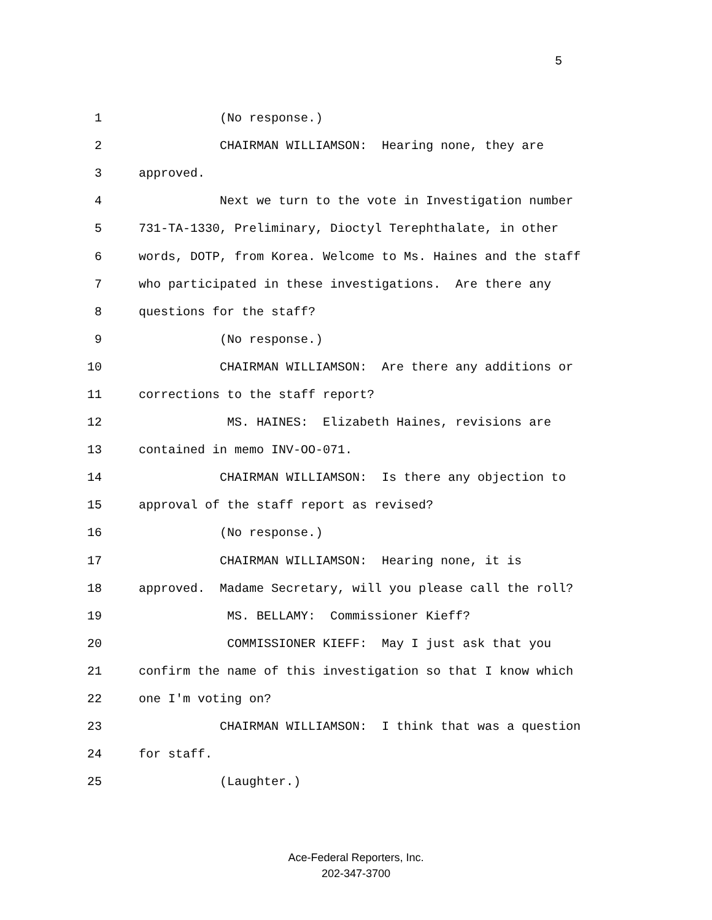5
1 (No response.)
2 CHAIRMAN WILLIAMSON: Hearing none, they are
3 approved.
4 Next we turn to the vote in Investigation number
5 731-TA-1330, Preliminary, Dioctyl Terephthalate, in other
6 words, DOTP, from Korea. Welcome to Ms. Haines and the staff
7 who participated in these investigations. Are there any
8 questions for the staff?
9 (No response.)
10 CHAIRMAN WILLIAMSON: Are there any additions or
11 corrections to the staff report?
12 MS. HAINES: Elizabeth Haines, revisions are
13 contained in memo INV-OO-071.
14 CHAIRMAN WILLIAMSON: Is there any objection to
15 approval of the staff report as revised?
16 (No response.)
17 CHAIRMAN WILLIAMSON: Hearing none, it is
18 approved. Madame Secretary, will you please call the roll?
19 MS. BELLAMY: Commissioner Kieff?
20 COMMISSIONER KIEFF: May I just ask that you
21 confirm the name of this investigation so that I know which
22 one I'm voting on?
23 CHAIRMAN WILLIAMSON: I think that was a question
24 for staff.
25 (Laughter.)
Ace-Federal Reporters, Inc.
202-347-3700